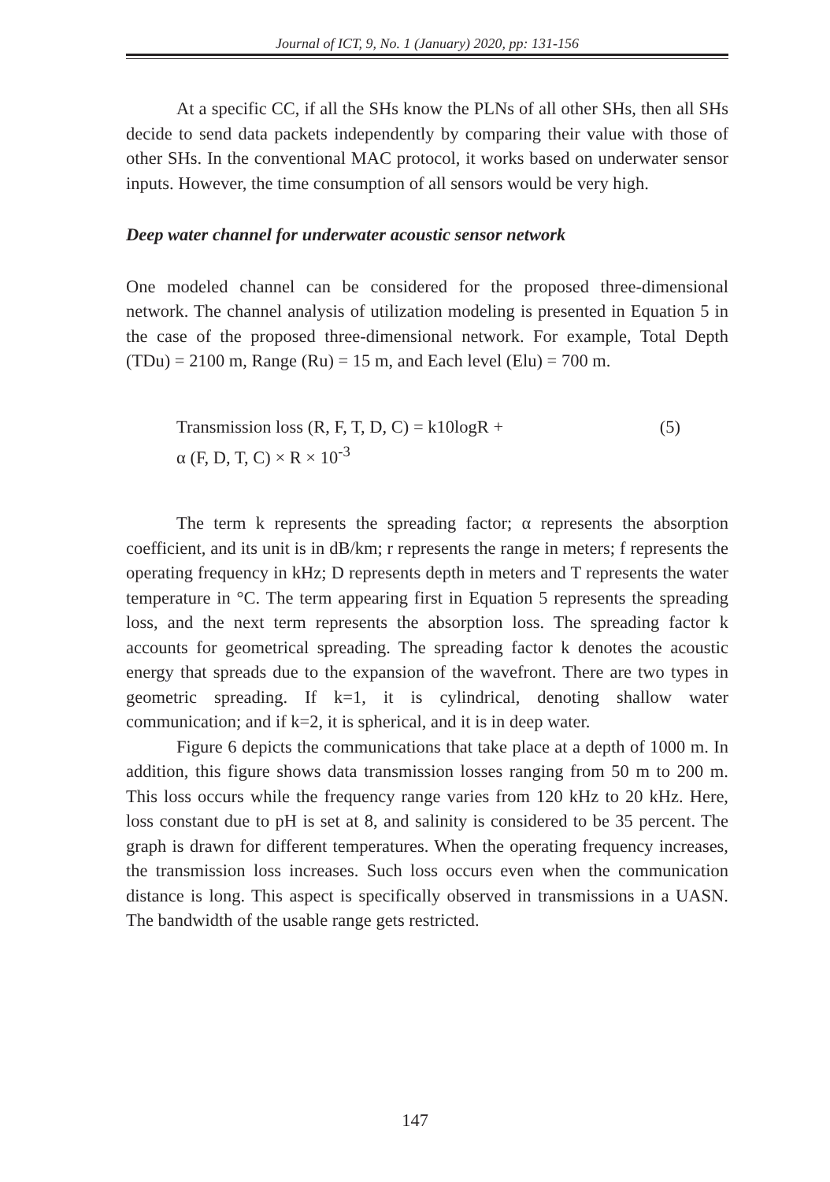Journal of ICT, 9, No. 1 (January) 2020, pp: 131-156
At a specific CC, if all the SHs know the PLNs of all other SHs, then all SHs decide to send data packets independently by comparing their value with those of other SHs. In the conventional MAC protocol, it works based on underwater sensor inputs. However, the time consumption of all sensors would be very high.
Deep water channel for underwater acoustic sensor network
One modeled channel can be considered for the proposed three-dimensional network. The channel analysis of utilization modeling is presented in Equation 5 in the case of the proposed three-dimensional network. For example, Total Depth (TDu) = 2100 m, Range (Ru) = 15 m, and Each level (Elu) = 700 m.
Transmission loss (R, F, T, D, C) = k10logR + (5)
α (F, D, T, C) × R × 10<sup>-3</sup>
The term k represents the spreading factor; α represents the absorption coefficient, and its unit is in dB/km; r represents the range in meters; f represents the operating frequency in kHz; D represents depth in meters and T represents the water temperature in °C. The term appearing first in Equation 5 represents the spreading loss, and the next term represents the absorption loss. The spreading factor k accounts for geometrical spreading. The spreading factor k denotes the acoustic energy that spreads due to the expansion of the wavefront. There are two types in geometric spreading. If k=1, it is cylindrical, denoting shallow water communication; and if k=2, it is spherical, and it is in deep water.
Figure 6 depicts the communications that take place at a depth of 1000 m. In addition, this figure shows data transmission losses ranging from 50 m to 200 m. This loss occurs while the frequency range varies from 120 kHz to 20 kHz. Here, loss constant due to pH is set at 8, and salinity is considered to be 35 percent. The graph is drawn for different temperatures. When the operating frequency increases, the transmission loss increases. Such loss occurs even when the communication distance is long. This aspect is specifically observed in transmissions in a UASN. The bandwidth of the usable range gets restricted.
147